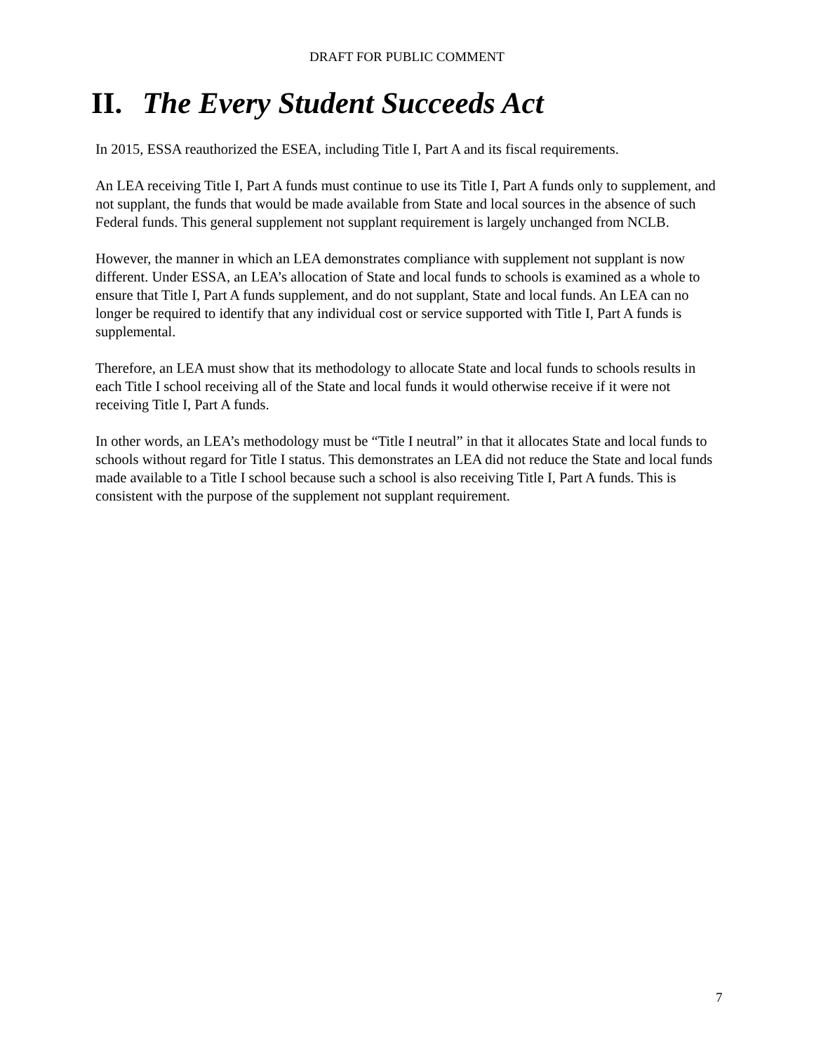DRAFT FOR PUBLIC COMMENT
II. The Every Student Succeeds Act
In 2015, ESSA reauthorized the ESEA, including Title I, Part A and its fiscal requirements.
An LEA receiving Title I, Part A funds must continue to use its Title I, Part A funds only to supplement, and not supplant, the funds that would be made available from State and local sources in the absence of such Federal funds. This general supplement not supplant requirement is largely unchanged from NCLB.
However, the manner in which an LEA demonstrates compliance with supplement not supplant is now different. Under ESSA, an LEA’s allocation of State and local funds to schools is examined as a whole to ensure that Title I, Part A funds supplement, and do not supplant, State and local funds. An LEA can no longer be required to identify that any individual cost or service supported with Title I, Part A funds is supplemental.
Therefore, an LEA must show that its methodology to allocate State and local funds to schools results in each Title I school receiving all of the State and local funds it would otherwise receive if it were not receiving Title I, Part A funds.
In other words, an LEA’s methodology must be “Title I neutral” in that it allocates State and local funds to schools without regard for Title I status. This demonstrates an LEA did not reduce the State and local funds made available to a Title I school because such a school is also receiving Title I, Part A funds. This is consistent with the purpose of the supplement not supplant requirement.
7